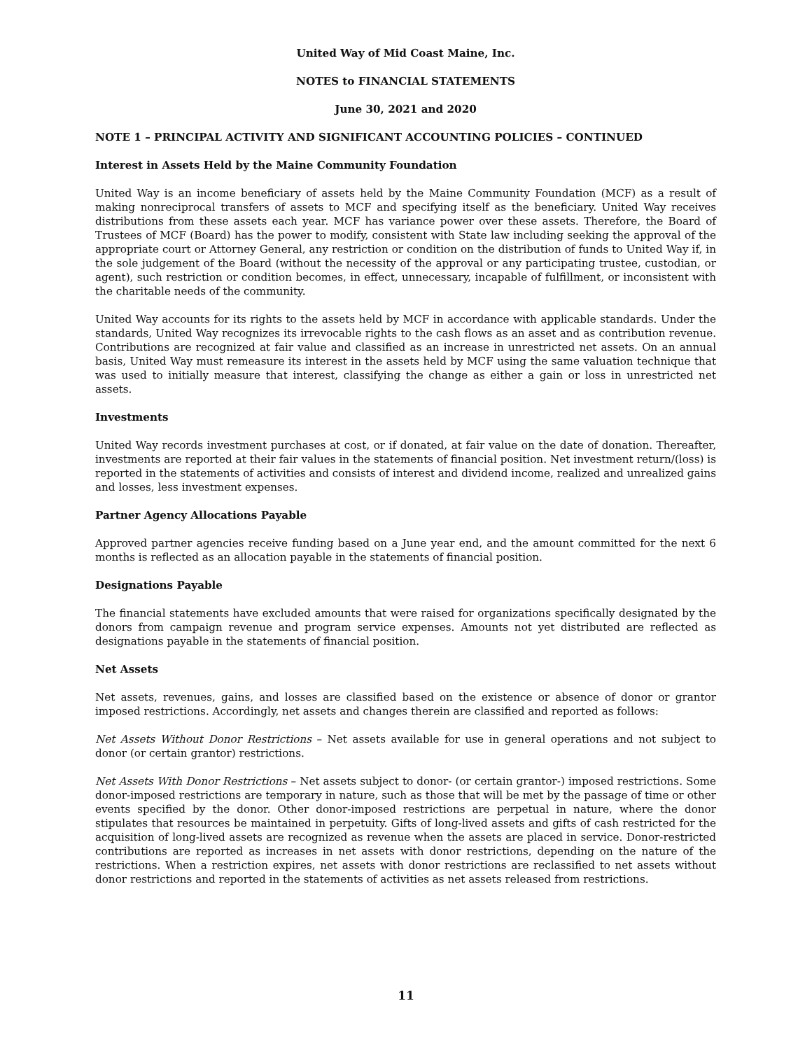United Way of Mid Coast Maine, Inc.
NOTES to FINANCIAL STATEMENTS
June 30, 2021 and 2020
NOTE 1 – PRINCIPAL ACTIVITY AND SIGNIFICANT ACCOUNTING POLICIES – CONTINUED
Interest in Assets Held by the Maine Community Foundation
United Way is an income beneficiary of assets held by the Maine Community Foundation (MCF) as a result of making nonreciprocal transfers of assets to MCF and specifying itself as the beneficiary. United Way receives distributions from these assets each year. MCF has variance power over these assets. Therefore, the Board of Trustees of MCF (Board) has the power to modify, consistent with State law including seeking the approval of the appropriate court or Attorney General, any restriction or condition on the distribution of funds to United Way if, in the sole judgement of the Board (without the necessity of the approval or any participating trustee, custodian, or agent), such restriction or condition becomes, in effect, unnecessary, incapable of fulfillment, or inconsistent with the charitable needs of the community.
United Way accounts for its rights to the assets held by MCF in accordance with applicable standards. Under the standards, United Way recognizes its irrevocable rights to the cash flows as an asset and as contribution revenue. Contributions are recognized at fair value and classified as an increase in unrestricted net assets. On an annual basis, United Way must remeasure its interest in the assets held by MCF using the same valuation technique that was used to initially measure that interest, classifying the change as either a gain or loss in unrestricted net assets.
Investments
United Way records investment purchases at cost, or if donated, at fair value on the date of donation. Thereafter, investments are reported at their fair values in the statements of financial position. Net investment return/(loss) is reported in the statements of activities and consists of interest and dividend income, realized and unrealized gains and losses, less investment expenses.
Partner Agency Allocations Payable
Approved partner agencies receive funding based on a June year end, and the amount committed for the next 6 months is reflected as an allocation payable in the statements of financial position.
Designations Payable
The financial statements have excluded amounts that were raised for organizations specifically designated by the donors from campaign revenue and program service expenses. Amounts not yet distributed are reflected as designations payable in the statements of financial position.
Net Assets
Net assets, revenues, gains, and losses are classified based on the existence or absence of donor or grantor imposed restrictions. Accordingly, net assets and changes therein are classified and reported as follows:
Net Assets Without Donor Restrictions – Net assets available for use in general operations and not subject to donor (or certain grantor) restrictions.
Net Assets With Donor Restrictions – Net assets subject to donor- (or certain grantor-) imposed restrictions. Some donor-imposed restrictions are temporary in nature, such as those that will be met by the passage of time or other events specified by the donor. Other donor-imposed restrictions are perpetual in nature, where the donor stipulates that resources be maintained in perpetuity. Gifts of long-lived assets and gifts of cash restricted for the acquisition of long-lived assets are recognized as revenue when the assets are placed in service. Donor-restricted contributions are reported as increases in net assets with donor restrictions, depending on the nature of the restrictions. When a restriction expires, net assets with donor restrictions are reclassified to net assets without donor restrictions and reported in the statements of activities as net assets released from restrictions.
11